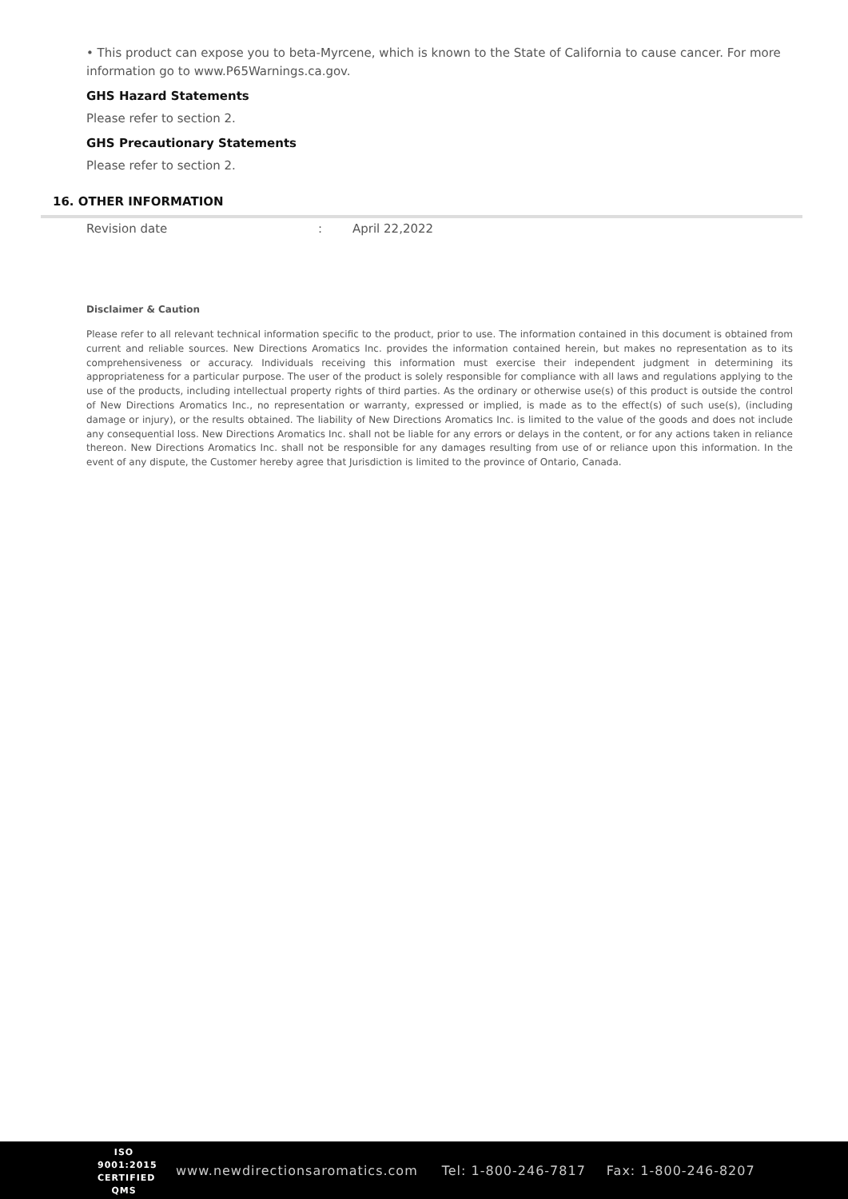• This product can expose you to beta-Myrcene, which is known to the State of California to cause cancer. For more information go to www.P65Warnings.ca.gov.
GHS Hazard Statements
Please refer to section 2.
GHS Precautionary Statements
Please refer to section 2.
16. OTHER INFORMATION
Revision date: April 22,2022
Disclaimer & Caution
Please refer to all relevant technical information specific to the product, prior to use. The information contained in this document is obtained from current and reliable sources. New Directions Aromatics Inc. provides the information contained herein, but makes no representation as to its comprehensiveness or accuracy. Individuals receiving this information must exercise their independent judgment in determining its appropriateness for a particular purpose. The user of the product is solely responsible for compliance with all laws and regulations applying to the use of the products, including intellectual property rights of third parties. As the ordinary or otherwise use(s) of this product is outside the control of New Directions Aromatics Inc., no representation or warranty, expressed or implied, is made as to the effect(s) of such use(s), (including damage or injury), or the results obtained. The liability of New Directions Aromatics Inc. is limited to the value of the goods and does not include any consequential loss. New Directions Aromatics Inc. shall not be liable for any errors or delays in the content, or for any actions taken in reliance thereon. New Directions Aromatics Inc. shall not be responsible for any damages resulting from use of or reliance upon this information. In the event of any dispute, the Customer hereby agree that Jurisdiction is limited to the province of Ontario, Canada.
ISO
9001:2015
CERTIFIED QMS
www.newdirectionsaromatics.com Tel: 1-800-246-7817 Fax: 1-800-246-8207